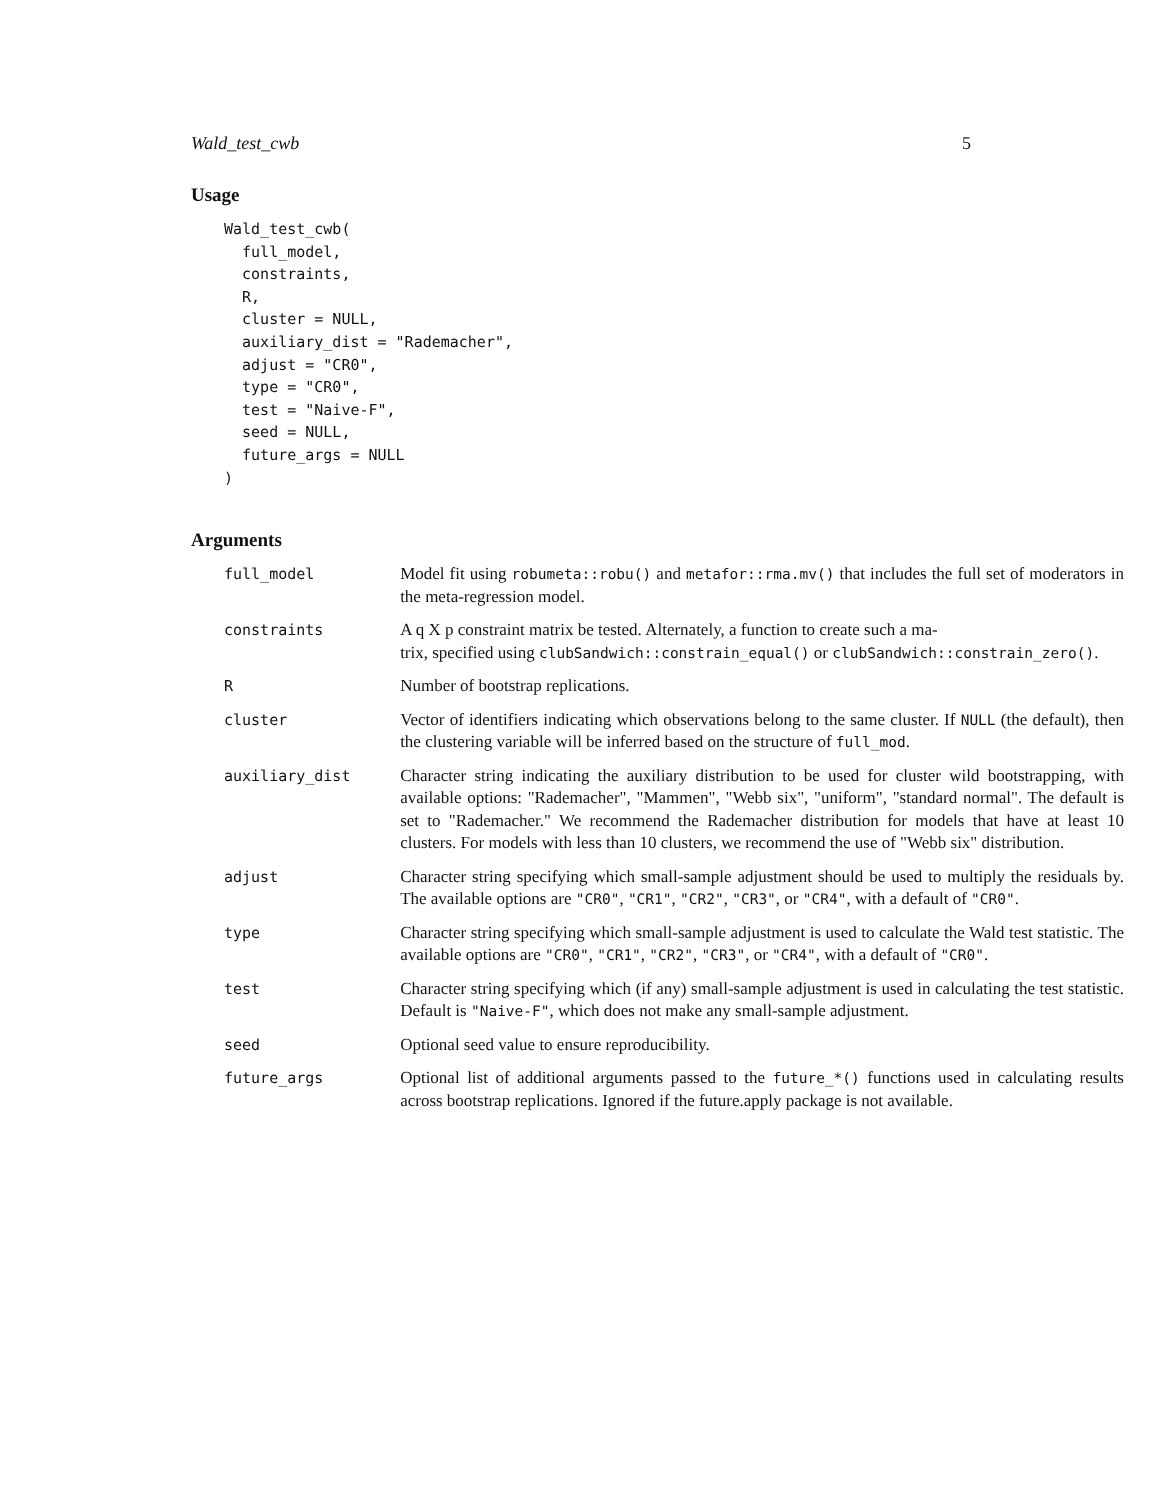Wald_test_cwb 5
Usage
Wald_test_cwb(
  full_model,
  constraints,
  R,
  cluster = NULL,
  auxiliary_dist = "Rademacher",
  adjust = "CR0",
  type = "CR0",
  test = "Naive-F",
  seed = NULL,
  future_args = NULL
)
Arguments
| full_model | Model fit using robumeta::robu() and metafor::rma.mv() that includes the full set of moderators in the meta-regression model. |
| constraints | A q X p constraint matrix be tested. Alternately, a function to create such a ma- trix, specified using clubSandwich::constrain_equal() or clubSandwich::constrain_zero() . |
| R | Number of bootstrap replications. |
| cluster | Vector of identifiers indicating which observations belong to the same cluster. If NULL (the default), then the clustering variable will be inferred based on the structure of full_mod . |
| auxiliary_dist | Character string indicating the auxiliary distribution to be used for cluster wild bootstrapping, with available options: "Rademacher", "Mammen", "Webb six", "uniform", "standard normal". The default is set to "Rademacher." We recommend the Rademacher distribution for models that have at least 10 clusters. For models with less than 10 clusters, we recommend the use of "Webb six" distribution. |
| adjust | Character string specifying which small-sample adjustment should be used to multiply the residuals by. The available options are "CR0" , "CR1" , "CR2" , "CR3" , or "CR4" , with a default of "CR0" . |
| type | Character string specifying which small-sample adjustment is used to calculate the Wald test statistic. The available options are "CR0" , "CR1" , "CR2" , "CR3" , or "CR4" , with a default of "CR0" . |
| test | Character string specifying which (if any) small-sample adjustment is used in calculating the test statistic. Default is "Naive-F" , which does not make any small-sample adjustment. |
| seed | Optional seed value to ensure reproducibility. |
| future_args | Optional list of additional arguments passed to the future_*() functions used in calculating results across bootstrap replications. Ignored if the future.apply package is not available. |